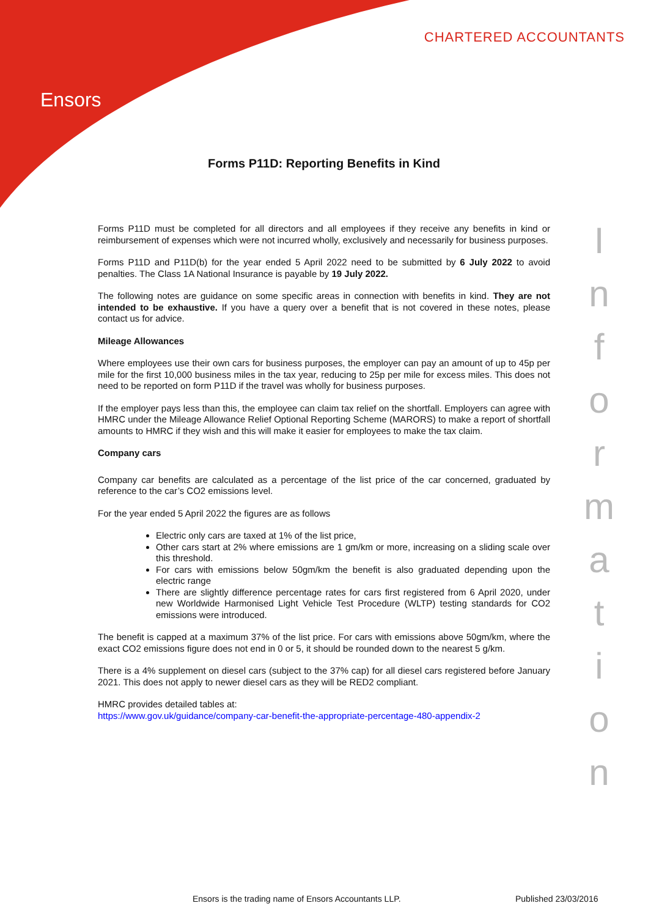Ensors
CHARTERED ACCOUNTANTS
Forms P11D: Reporting Benefits in Kind
Forms P11D must be completed for all directors and all employees if they receive any benefits in kind or reimbursement of expenses which were not incurred wholly, exclusively and necessarily for business purposes.
Forms P11D and P11D(b) for the year ended 5 April 2022 need to be submitted by 6 July 2022 to avoid penalties. The Class 1A National Insurance is payable by 19 July 2022.
The following notes are guidance on some specific areas in connection with benefits in kind. They are not intended to be exhaustive. If you have a query over a benefit that is not covered in these notes, please contact us for advice.
Mileage Allowances
Where employees use their own cars for business purposes, the employer can pay an amount of up to 45p per mile for the first 10,000 business miles in the tax year, reducing to 25p per mile for excess miles. This does not need to be reported on form P11D if the travel was wholly for business purposes.
If the employer pays less than this, the employee can claim tax relief on the shortfall. Employers can agree with HMRC under the Mileage Allowance Relief Optional Reporting Scheme (MARORS) to make a report of shortfall amounts to HMRC if they wish and this will make it easier for employees to make the tax claim.
Company cars
Company car benefits are calculated as a percentage of the list price of the car concerned, graduated by reference to the car’s CO2 emissions level.
For the year ended 5 April 2022 the figures are as follows
Electric only cars are taxed at 1% of the list price,
Other cars start at 2% where emissions are 1 gm/km or more, increasing on a sliding scale over this threshold.
For cars with emissions below 50gm/km the benefit is also graduated depending upon the electric range
There are slightly difference percentage rates for cars first registered from 6 April 2020, under new Worldwide Harmonised Light Vehicle Test Procedure (WLTP) testing standards for CO2 emissions were introduced.
The benefit is capped at a maximum 37% of the list price. For cars with emissions above 50gm/km, where the exact CO2 emissions figure does not end in 0 or 5, it should be rounded down to the nearest 5 g/km.
There is a 4% supplement on diesel cars (subject to the 37% cap) for all diesel cars registered before January 2021. This does not apply to newer diesel cars as they will be RED2 compliant.
HMRC provides detailed tables at:
https://www.gov.uk/guidance/company-car-benefit-the-appropriate-percentage-480-appendix-2
I
n
f
o
r
m
a
t
i
o
n
Ensors is the trading name of Ensors Accountants LLP.
Published 23/03/2016